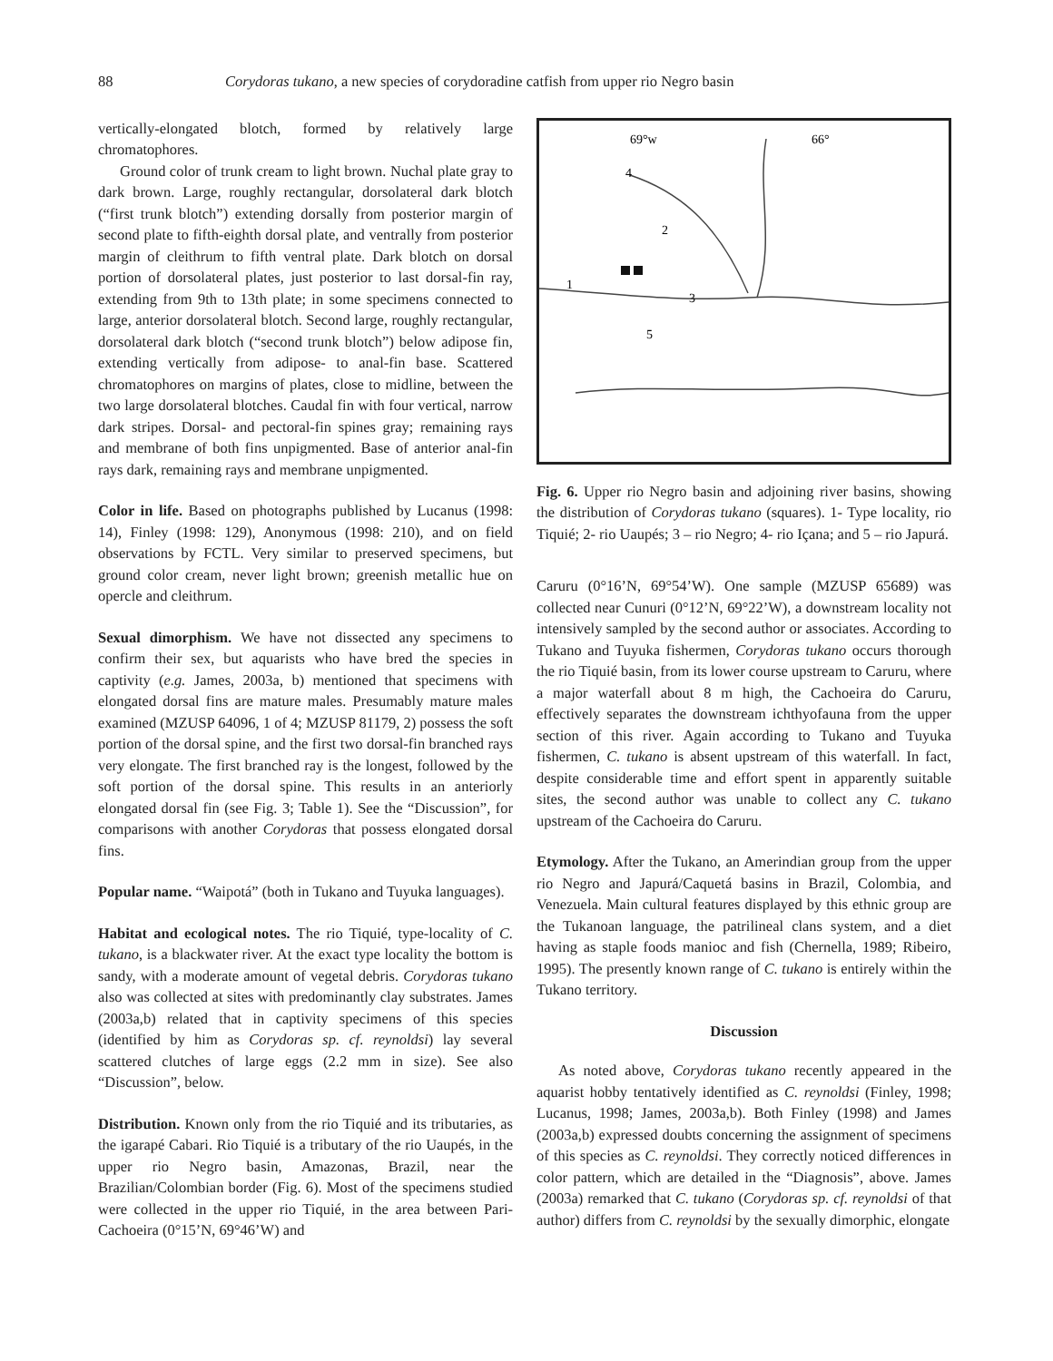88 Corydoras tukano, a new species of corydoradine catfish from upper rio Negro basin
vertically-elongated blotch, formed by relatively large chromatophores.
Ground color of trunk cream to light brown. Nuchal plate gray to dark brown. Large, roughly rectangular, dorsolateral dark blotch (“first trunk blotch”) extending dorsally from posterior margin of second plate to fifth-eighth dorsal plate, and ventrally from posterior margin of cleithrum to fifth ventral plate. Dark blotch on dorsal portion of dorsolateral plates, just posterior to last dorsal-fin ray, extending from 9th to 13th plate; in some specimens connected to large, anterior dorsolateral blotch. Second large, roughly rectangular, dorsolateral dark blotch (“second trunk blotch”) below adipose fin, extending vertically from adipose- to anal-fin base. Scattered chromatophores on margins of plates, close to midline, between the two large dorsolateral blotches. Caudal fin with four vertical, narrow dark stripes. Dorsal- and pectoral-fin spines gray; remaining rays and membrane of both fins unpigmented. Base of anterior anal-fin rays dark, remaining rays and membrane unpigmented.
Color in life. Based on photographs published by Lucanus (1998: 14), Finley (1998: 129), Anonymous (1998: 210), and on field observations by FCTL. Very similar to preserved specimens, but ground color cream, never light brown; greenish metallic hue on opercle and cleithrum.
Sexual dimorphism. We have not dissected any specimens to confirm their sex, but aquarists who have bred the species in captivity (e.g. James, 2003a, b) mentioned that specimens with elongated dorsal fins are mature males. Presumably mature males examined (MZUSP 64096, 1 of 4; MZUSP 81179, 2) possess the soft portion of the dorsal spine, and the first two dorsal-fin branched rays very elongate. The first branched ray is the longest, followed by the soft portion of the dorsal spine. This results in an anteriorly elongated dorsal fin (see Fig. 3; Table 1). See the “Discussion”, for comparisons with another Corydoras that possess elongated dorsal fins.
Popular name. “Waipotá” (both in Tukano and Tuyuka languages).
Habitat and ecological notes. The rio Tiquié, type-locality of C. tukano, is a blackwater river. At the exact type locality the bottom is sandy, with a moderate amount of vegetal debris. Corydoras tukano also was collected at sites with predominantly clay substrates. James (2003a,b) related that in captivity specimens of this species (identified by him as Corydoras sp. cf. reynoldsi) lay several scattered clutches of large eggs (2.2 mm in size). See also “Discussion”, below.
Distribution. Known only from the rio Tiquié and its tributaries, as the igarapé Cabari. Rio Tiquié is a tributary of the rio Uaupés, in the upper rio Negro basin, Amazonas, Brazil, near the Brazilian/Colombian border (Fig. 6). Most of the specimens studied were collected in the upper rio Tiquié, in the area between Pari-Cachoeira (0°15’N, 69°46’W) and
69°w
66°
4
2
1
3
5
Fig. 6. Upper rio Negro basin and adjoining river basins, showing the distribution of Corydoras tukano (squares). 1- Type locality, rio Tiquié; 2- rio Uaupés; 3 – rio Negro; 4- rio Içana; and 5 – rio Japurá.
Caruru (0°16’N, 69°54’W). One sample (MZUSP 65689) was collected near Cunuri (0°12’N, 69°22’W), a downstream locality not intensively sampled by the second author or associates. According to Tukano and Tuyuka fishermen, Corydoras tukano occurs thorough the rio Tiquié basin, from its lower course upstream to Caruru, where a major waterfall about 8 m high, the Cachoeira do Caruru, effectively separates the downstream ichthyofauna from the upper section of this river. Again according to Tukano and Tuyuka fishermen, C. tukano is absent upstream of this waterfall. In fact, despite considerable time and effort spent in apparently suitable sites, the second author was unable to collect any C. tukano upstream of the Cachoeira do Caruru.
Etymology. After the Tukano, an Amerindian group from the upper rio Negro and Japurá/Caquetá basins in Brazil, Colombia, and Venezuela. Main cultural features displayed by this ethnic group are the Tukanoan language, the patrilineal clans system, and a diet having as staple foods manioc and fish (Chernella, 1989; Ribeiro, 1995). The presently known range of C. tukano is entirely within the Tukano territory.
Discussion
As noted above, Corydoras tukano recently appeared in the aquarist hobby tentatively identified as C. reynoldsi (Finley, 1998; Lucanus, 1998; James, 2003a,b). Both Finley (1998) and James (2003a,b) expressed doubts concerning the assignment of specimens of this species as C. reynoldsi. They correctly noticed differences in color pattern, which are detailed in the “Diagnosis”, above. James (2003a) remarked that C. tukano (Corydoras sp. cf. reynoldsi of that author) differs from C. reynoldsi by the sexually dimorphic, elongate